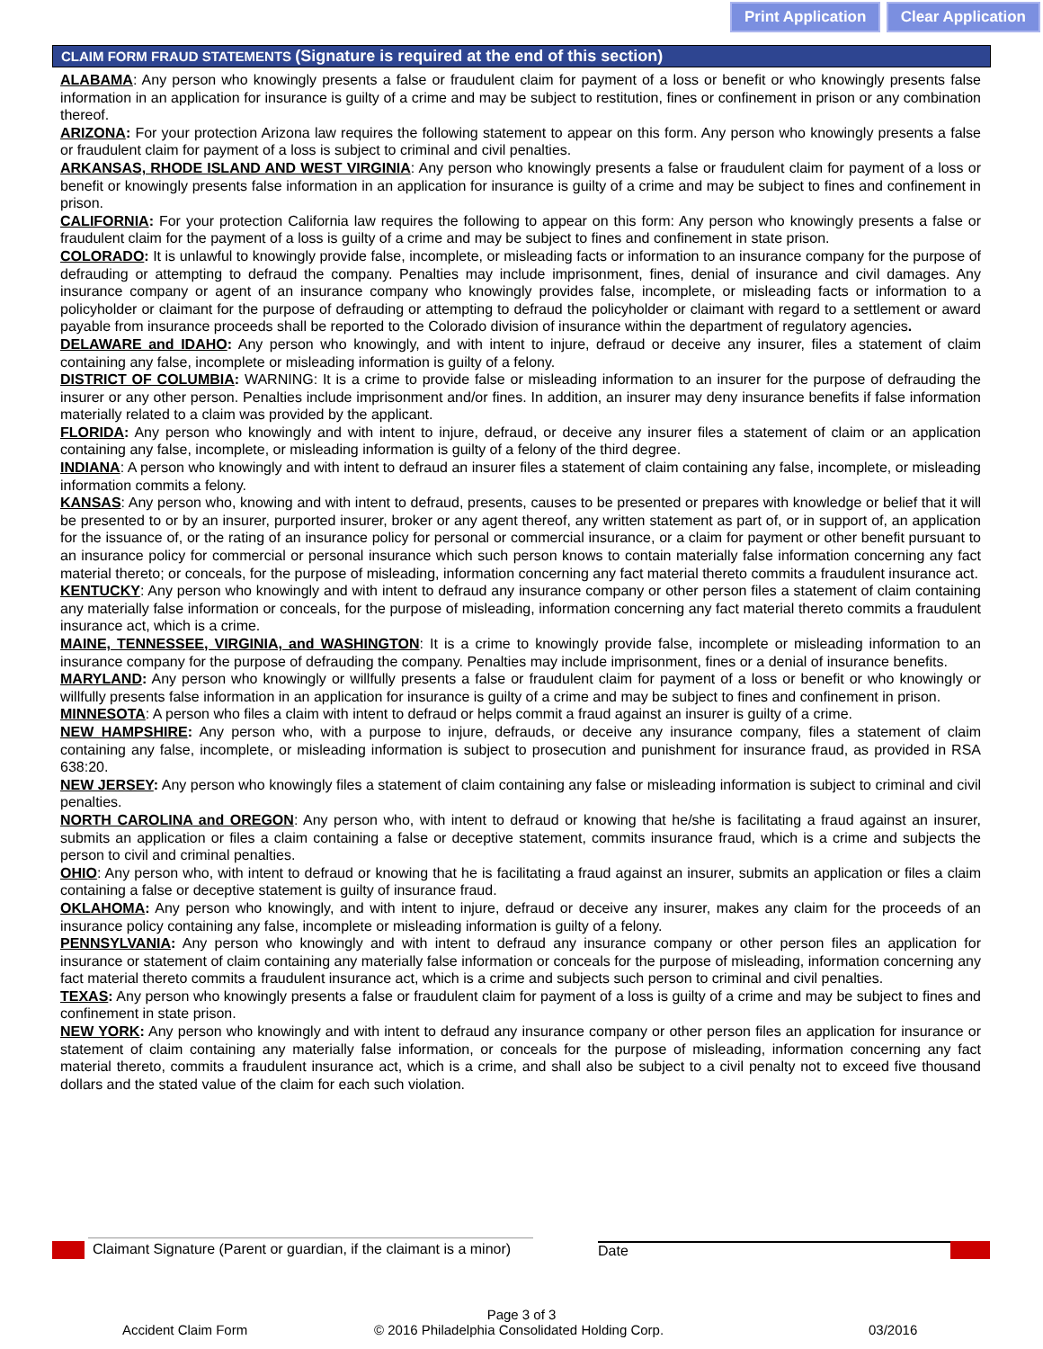Print Application Clear Application
CLAIM FORM FRAUD STATEMENTS (Signature is required at the end of this section)
ALABAMA: Any person who knowingly presents a false or fraudulent claim for payment of a loss or benefit or who knowingly presents false information in an application for insurance is guilty of a crime and may be subject to restitution, fines or confinement in prison or any combination thereof.
ARIZONA: For your protection Arizona law requires the following statement to appear on this form. Any person who knowingly presents a false or fraudulent claim for payment of a loss is subject to criminal and civil penalties.
ARKANSAS, RHODE ISLAND AND WEST VIRGINIA: Any person who knowingly presents a false or fraudulent claim for payment of a loss or benefit or knowingly presents false information in an application for insurance is guilty of a crime and may be subject to fines and confinement in prison.
CALIFORNIA: For your protection California law requires the following to appear on this form: Any person who knowingly presents a false or fraudulent claim for the payment of a loss is guilty of a crime and may be subject to fines and confinement in state prison.
COLORADO: It is unlawful to knowingly provide false, incomplete, or misleading facts or information to an insurance company for the purpose of defrauding or attempting to defraud the company. Penalties may include imprisonment, fines, denial of insurance and civil damages. Any insurance company or agent of an insurance company who knowingly provides false, incomplete, or misleading facts or information to a policyholder or claimant for the purpose of defrauding or attempting to defraud the policyholder or claimant with regard to a settlement or award payable from insurance proceeds shall be reported to the Colorado division of insurance within the department of regulatory agencies.
DELAWARE and IDAHO: Any person who knowingly, and with intent to injure, defraud or deceive any insurer, files a statement of claim containing any false, incomplete or misleading information is guilty of a felony.
DISTRICT OF COLUMBIA: WARNING: It is a crime to provide false or misleading information to an insurer for the purpose of defrauding the insurer or any other person. Penalties include imprisonment and/or fines. In addition, an insurer may deny insurance benefits if false information materially related to a claim was provided by the applicant.
FLORIDA: Any person who knowingly and with intent to injure, defraud, or deceive any insurer files a statement of claim or an application containing any false, incomplete, or misleading information is guilty of a felony of the third degree.
INDIANA: A person who knowingly and with intent to defraud an insurer files a statement of claim containing any false, incomplete, or misleading information commits a felony.
KANSAS: Any person who, knowing and with intent to defraud, presents, causes to be presented or prepares with knowledge or belief that it will be presented to or by an insurer, purported insurer, broker or any agent thereof, any written statement as part of, or in support of, an application for the issuance of, or the rating of an insurance policy for personal or commercial insurance, or a claim for payment or other benefit pursuant to an insurance policy for commercial or personal insurance which such person knows to contain materially false information concerning any fact material thereto; or conceals, for the purpose of misleading, information concerning any fact material thereto commits a fraudulent insurance act.
KENTUCKY: Any person who knowingly and with intent to defraud any insurance company or other person files a statement of claim containing any materially false information or conceals, for the purpose of misleading, information concerning any fact material thereto commits a fraudulent insurance act, which is a crime.
MAINE, TENNESSEE, VIRGINIA, and WASHINGTON: It is a crime to knowingly provide false, incomplete or misleading information to an insurance company for the purpose of defrauding the company. Penalties may include imprisonment, fines or a denial of insurance benefits.
MARYLAND: Any person who knowingly or willfully presents a false or fraudulent claim for payment of a loss or benefit or who knowingly or willfully presents false information in an application for insurance is guilty of a crime and may be subject to fines and confinement in prison.
MINNESOTA: A person who files a claim with intent to defraud or helps commit a fraud against an insurer is guilty of a crime.
NEW HAMPSHIRE: Any person who, with a purpose to injure, defrauds, or deceive any insurance company, files a statement of claim containing any false, incomplete, or misleading information is subject to prosecution and punishment for insurance fraud, as provided in RSA 638:20.
NEW JERSEY: Any person who knowingly files a statement of claim containing any false or misleading information is subject to criminal and civil penalties.
NORTH CAROLINA and OREGON: Any person who, with intent to defraud or knowing that he/she is facilitating a fraud against an insurer, submits an application or files a claim containing a false or deceptive statement, commits insurance fraud, which is a crime and subjects the person to civil and criminal penalties.
OHIO: Any person who, with intent to defraud or knowing that he is facilitating a fraud against an insurer, submits an application or files a claim containing a false or deceptive statement is guilty of insurance fraud.
OKLAHOMA: Any person who knowingly, and with intent to injure, defraud or deceive any insurer, makes any claim for the proceeds of an insurance policy containing any false, incomplete or misleading information is guilty of a felony.
PENNSYLVANIA: Any person who knowingly and with intent to defraud any insurance company or other person files an application for insurance or statement of claim containing any materially false information or conceals for the purpose of misleading, information concerning any fact material thereto commits a fraudulent insurance act, which is a crime and subjects such person to criminal and civil penalties.
TEXAS: Any person who knowingly presents a false or fraudulent claim for payment of a loss is guilty of a crime and may be subject to fines and confinement in state prison.
NEW YORK: Any person who knowingly and with intent to defraud any insurance company or other person files an application for insurance or statement of claim containing any materially false information, or conceals for the purpose of misleading, information concerning any fact material thereto, commits a fraudulent insurance act, which is a crime, and shall also be subject to a civil penalty not to exceed five thousand dollars and the stated value of the claim for each such violation.
Claimant Signature (Parent or guardian, if the claimant is a minor)
Date
Page 3 of 3
Accident Claim Form © 2016 Philadelphia Consolidated Holding Corp. 03/2016